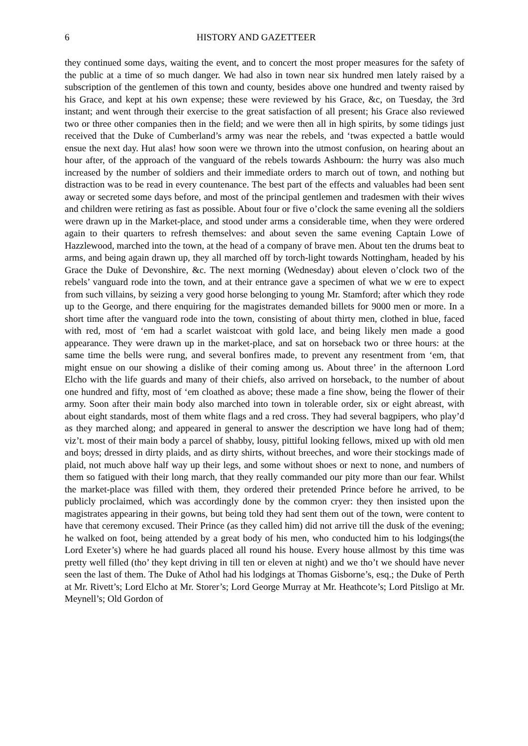6 HISTORY AND GAZETTEER
they continued some days, waiting the event, and to concert the most proper measures for the safety of the public at a time of so much danger. We had also in town near six hundred men lately raised by a subscription of the gentlemen of this town and county, besides above one hundred and twenty raised by his Grace, and kept at his own expense; these were reviewed by his Grace, &c, on Tuesday, the 3rd instant; and went through their exercise to the great satisfaction of all present; his Grace also reviewed two or three other companies then in the field; and we were then all in high spirits, by some tidings just received that the Duke of Cumberland’s army was near the rebels, and ‘twas expected a battle would ensue the next day. Hut alas! how soon were we thrown into the utmost confusion, on hearing about an hour after, of the approach of the vanguard of the rebels towards Ashbourn: the hurry was also much increased by the number of soldiers and their immediate orders to march out of town, and nothing but distraction was to be read in every countenance. The best part of the effects and valuables had been sent away or secreted some days before, and most of the principal gentlemen and tradesmen with their wives and children were retiring as fast as possible. About four or five o’clock the same evening all the soldiers were drawn up in the Market-place, and stood under arms a considerable time, when they were ordered again to their quarters to refresh themselves: and about seven the same evening Captain Lowe of Hazzlewood, marched into the town, at the head of a company of brave men. About ten the drums beat to arms, and being again drawn up, they all marched off by torch-light towards Nottingham, headed by his Grace the Duke of Devonshire, &c. The next morning (Wednesday) about eleven o’clock two of the rebels’ vanguard rode into the town, and at their entrance gave a specimen of what we w ere to expect from such villains, by seizing a very good horse belonging to young Mr. Stamford; after which they rode up to the George, and there enquiring for the magistrates demanded billets for 9000 men or more. In a short time after the vanguard rode into the town, consisting of about thirty men, clothed in blue, faced with red, most of ‘em had a scarlet waistcoat with gold lace, and being likely men made a good appearance. They were drawn up in the market-place, and sat on horseback two or three hours: at the same time the bells were rung, and several bonfires made, to prevent any resentment from ‘em, that might ensue on our showing a dislike of their coming among us. About three’ in the afternoon Lord Elcho with the life guards and many of their chiefs, also arrived on horseback, to the number of about one hundred and fifty, most of ‘em cloathed as above; these made a fine show, being the flower of their army. Soon after their main body also marched into town in tolerable order, six or eight abreast, with about eight standards, most of them white flags and a red cross. They had several bagpipers, who play’d as they marched along; and appeared in general to answer the description we have long had of them; viz’t. most of their main body a parcel of shabby, lousy, pittiful looking fellows, mixed up with old men and boys; dressed in dirty plaids, and as dirty shirts, without breeches, and wore their stockings made of plaid, not much above half way up their legs, and some without shoes or next to none, and numbers of them so fatigued with their long march, that they really commanded our pity more than our fear. Whilst the market-place was filled with them, they ordered their pretended Prince before he arrived, to be publicly proclaimed, which was accordingly done by the common cryer: they then insisted upon the magistrates appearing in their gowns, but being told they had sent them out of the town, were content to have that ceremony excused. Their Prince (as they called him) did not arrive till the dusk of the evening; he walked on foot, being attended by a great body of his men, who conducted him to his lodgings(the Lord Exeter’s) where he had guards placed all round his house. Every house allmost by this time was pretty well filled (tho’ they kept driving in till ten or eleven at night) and we tho’t we should have never seen the last of them. The Duke of Athol had his lodgings at Thomas Gisborne’s, esq.; the Duke of Perth at Mr. Rivett’s; Lord Elcho at Mr. Storer’s; Lord George Murray at Mr. Heathcote’s; Lord Pitsligo at Mr. Meynell’s; Old Gordon of